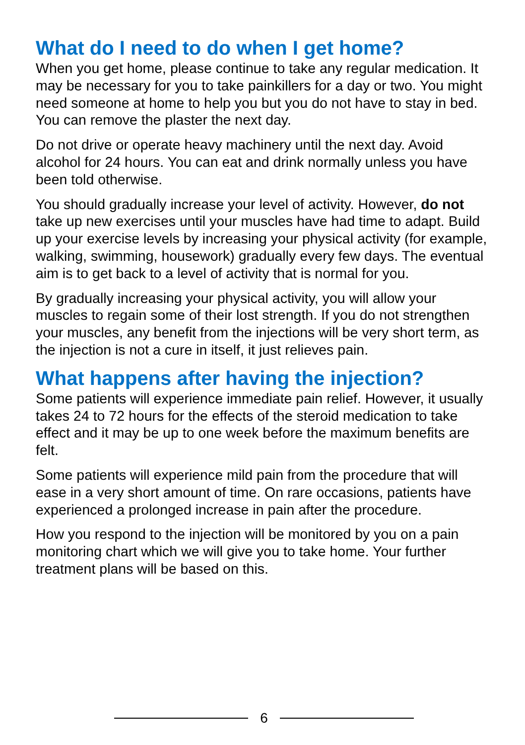What do I need to do when I get home?
When you get home, please continue to take any regular medication. It may be necessary for you to take painkillers for a day or two. You might need someone at home to help you but you do not have to stay in bed. You can remove the plaster the next day.
Do not drive or operate heavy machinery until the next day. Avoid alcohol for 24 hours. You can eat and drink normally unless you have been told otherwise.
You should gradually increase your level of activity. However, do not take up new exercises until your muscles have had time to adapt. Build up your exercise levels by increasing your physical activity (for example, walking, swimming, housework) gradually every few days. The eventual aim is to get back to a level of activity that is normal for you.
By gradually increasing your physical activity, you will allow your muscles to regain some of their lost strength. If you do not strengthen your muscles, any benefit from the injections will be very short term, as the injection is not a cure in itself, it just relieves pain.
What happens after having the injection?
Some patients will experience immediate pain relief. However, it usually takes 24 to 72 hours for the effects of the steroid medication to take effect and it may be up to one week before the maximum benefits are felt.
Some patients will experience mild pain from the procedure that will ease in a very short amount of time. On rare occasions, patients have experienced a prolonged increase in pain after the procedure.
How you respond to the injection will be monitored by you on a pain monitoring chart which we will give you to take home. Your further treatment plans will be based on this.
6